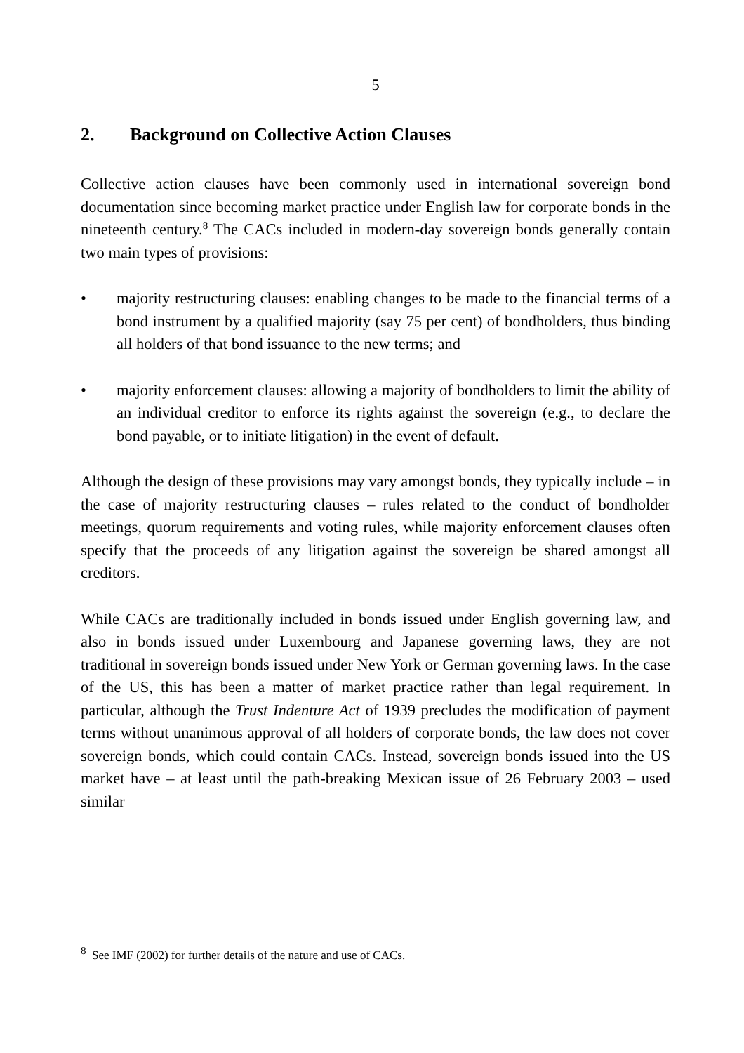5
2. Background on Collective Action Clauses
Collective action clauses have been commonly used in international sovereign bond documentation since becoming market practice under English law for corporate bonds in the nineteenth century.<sup>8</sup> The CACs included in modern-day sovereign bonds generally contain two main types of provisions:
• majority restructuring clauses: enabling changes to be made to the financial terms of a bond instrument by a qualified majority (say 75 per cent) of bondholders, thus binding all holders of that bond issuance to the new terms; and
• majority enforcement clauses: allowing a majority of bondholders to limit the ability of an individual creditor to enforce its rights against the sovereign (e.g., to declare the bond payable, or to initiate litigation) in the event of default.
Although the design of these provisions may vary amongst bonds, they typically include – in the case of majority restructuring clauses – rules related to the conduct of bondholder meetings, quorum requirements and voting rules, while majority enforcement clauses often specify that the proceeds of any litigation against the sovereign be shared amongst all creditors.
While CACs are traditionally included in bonds issued under English governing law, and also in bonds issued under Luxembourg and Japanese governing laws, they are not traditional in sovereign bonds issued under New York or German governing laws. In the case of the US, this has been a matter of market practice rather than legal requirement. In particular, although the Trust Indenture Act of 1939 precludes the modification of payment terms without unanimous approval of all holders of corporate bonds, the law does not cover sovereign bonds, which could contain CACs. Instead, sovereign bonds issued into the US market have – at least until the path-breaking Mexican issue of 26 February 2003 – used similar
<sup>8</sup> See IMF (2002) for further details of the nature and use of CACs.